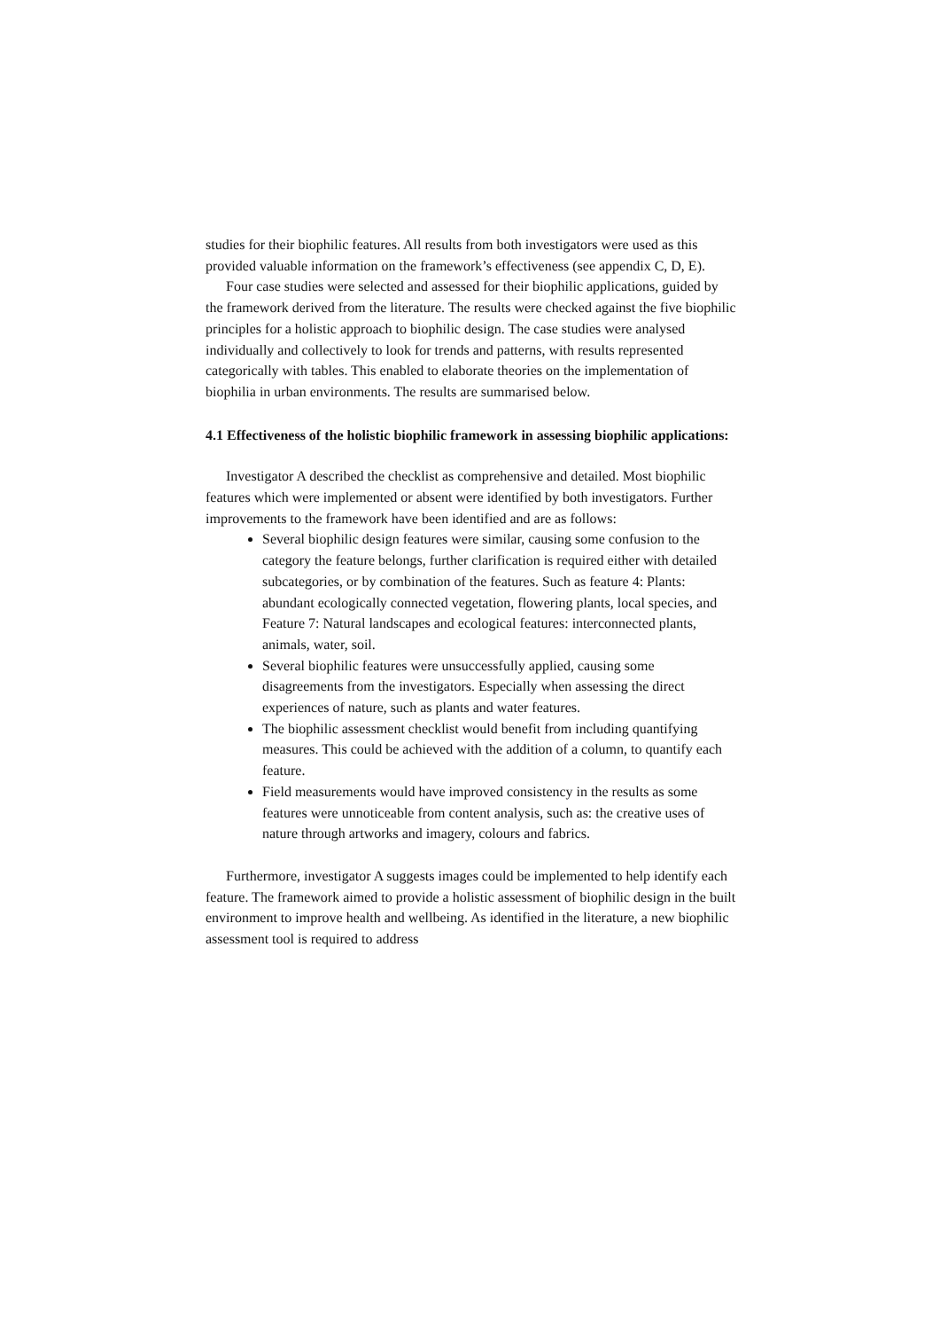studies for their biophilic features. All results from both investigators were used as this provided valuable information on the framework’s effectiveness (see appendix C, D, E).
Four case studies were selected and assessed for their biophilic applications, guided by the framework derived from the literature. The results were checked against the five biophilic principles for a holistic approach to biophilic design. The case studies were analysed individually and collectively to look for trends and patterns, with results represented categorically with tables. This enabled to elaborate theories on the implementation of biophilia in urban environments. The results are summarised below.
4.1 Effectiveness of the holistic biophilic framework in assessing biophilic applications:
Investigator A described the checklist as comprehensive and detailed. Most biophilic features which were implemented or absent were identified by both investigators. Further improvements to the framework have been identified and are as follows:
Several biophilic design features were similar, causing some confusion to the category the feature belongs, further clarification is required either with detailed subcategories, or by combination of the features. Such as feature 4: Plants: abundant ecologically connected vegetation, flowering plants, local species, and Feature 7: Natural landscapes and ecological features: interconnected plants, animals, water, soil.
Several biophilic features were unsuccessfully applied, causing some disagreements from the investigators. Especially when assessing the direct experiences of nature, such as plants and water features.
The biophilic assessment checklist would benefit from including quantifying measures. This could be achieved with the addition of a column, to quantify each feature.
Field measurements would have improved consistency in the results as some features were unnoticeable from content analysis, such as: the creative uses of nature through artworks and imagery, colours and fabrics.
Furthermore, investigator A suggests images could be implemented to help identify each feature. The framework aimed to provide a holistic assessment of biophilic design in the built environment to improve health and wellbeing. As identified in the literature, a new biophilic assessment tool is required to address